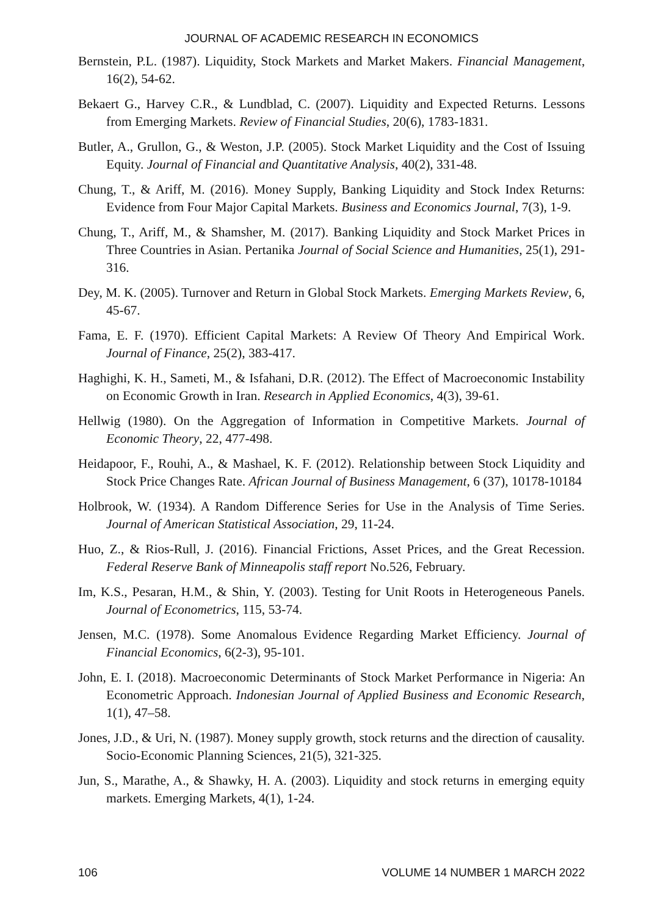JOURNAL OF ACADEMIC RESEARCH IN ECONOMICS
Bernstein, P.L. (1987). Liquidity, Stock Markets and Market Makers. Financial Management, 16(2), 54-62.
Bekaert G., Harvey C.R., & Lundblad, C. (2007). Liquidity and Expected Returns. Lessons from Emerging Markets. Review of Financial Studies, 20(6), 1783-1831.
Butler, A., Grullon, G., & Weston, J.P. (2005). Stock Market Liquidity and the Cost of Issuing Equity. Journal of Financial and Quantitative Analysis, 40(2), 331-48.
Chung, T., & Ariff, M. (2016). Money Supply, Banking Liquidity and Stock Index Returns: Evidence from Four Major Capital Markets. Business and Economics Journal, 7(3), 1-9.
Chung, T., Ariff, M., & Shamsher, M. (2017). Banking Liquidity and Stock Market Prices in Three Countries in Asian. Pertanika Journal of Social Science and Humanities, 25(1), 291-316.
Dey, M. K. (2005). Turnover and Return in Global Stock Markets. Emerging Markets Review, 6, 45-67.
Fama, E. F. (1970). Efficient Capital Markets: A Review Of Theory And Empirical Work. Journal of Finance, 25(2), 383-417.
Haghighi, K. H., Sameti, M., & Isfahani, D.R. (2012). The Effect of Macroeconomic Instability on Economic Growth in Iran. Research in Applied Economics, 4(3), 39-61.
Hellwig (1980). On the Aggregation of Information in Competitive Markets. Journal of Economic Theory, 22, 477-498.
Heidapoor, F., Rouhi, A., & Mashael, K. F. (2012). Relationship between Stock Liquidity and Stock Price Changes Rate. African Journal of Business Management, 6 (37), 10178-10184
Holbrook, W. (1934). A Random Difference Series for Use in the Analysis of Time Series. Journal of American Statistical Association, 29, 11-24.
Huo, Z., & Rios-Rull, J. (2016). Financial Frictions, Asset Prices, and the Great Recession. Federal Reserve Bank of Minneapolis staff report No.526, February.
Im, K.S., Pesaran, H.M., & Shin, Y. (2003). Testing for Unit Roots in Heterogeneous Panels. Journal of Econometrics, 115, 53-74.
Jensen, M.C. (1978). Some Anomalous Evidence Regarding Market Efficiency. Journal of Financial Economics, 6(2-3), 95-101.
John, E. I. (2018). Macroeconomic Determinants of Stock Market Performance in Nigeria: An Econometric Approach. Indonesian Journal of Applied Business and Economic Research, 1(1), 47–58.
Jones, J.D., & Uri, N. (1987). Money supply growth, stock returns and the direction of causality. Socio-Economic Planning Sciences, 21(5), 321-325.
Jun, S., Marathe, A., & Shawky, H. A. (2003). Liquidity and stock returns in emerging equity markets. Emerging Markets, 4(1), 1-24.
106 VOLUME 14 NUMBER 1 MARCH 2022